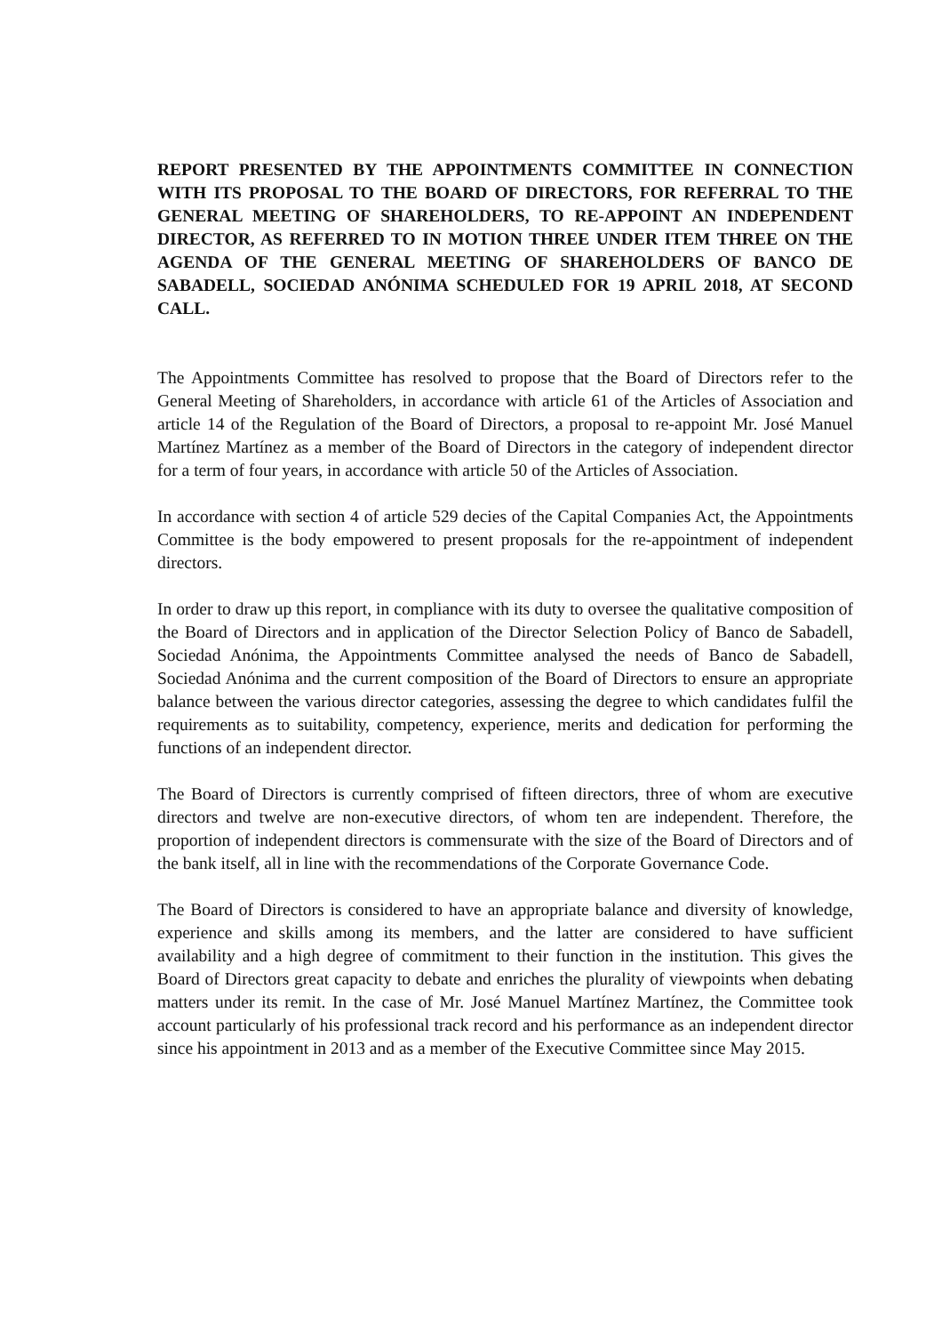REPORT PRESENTED BY THE APPOINTMENTS COMMITTEE IN CONNECTION WITH ITS PROPOSAL TO THE BOARD OF DIRECTORS, FOR REFERRAL TO THE GENERAL MEETING OF SHAREHOLDERS, TO RE-APPOINT AN INDEPENDENT DIRECTOR, AS REFERRED TO IN MOTION THREE UNDER ITEM THREE ON THE AGENDA OF THE GENERAL MEETING OF SHAREHOLDERS OF BANCO DE SABADELL, SOCIEDAD ANÓNIMA SCHEDULED FOR 19 APRIL 2018, AT SECOND CALL.
The Appointments Committee has resolved to propose that the Board of Directors refer to the General Meeting of Shareholders, in accordance with article 61 of the Articles of Association and article 14 of the Regulation of the Board of Directors, a proposal to re-appoint Mr. José Manuel Martínez Martínez as a member of the Board of Directors in the category of independent director for a term of four years, in accordance with article 50 of the Articles of Association.
In accordance with section 4 of article 529 decies of the Capital Companies Act, the Appointments Committee is the body empowered to present proposals for the re-appointment of independent directors.
In order to draw up this report, in compliance with its duty to oversee the qualitative composition of the Board of Directors and in application of the Director Selection Policy of Banco de Sabadell, Sociedad Anónima, the Appointments Committee analysed the needs of Banco de Sabadell, Sociedad Anónima and the current composition of the Board of Directors to ensure an appropriate balance between the various director categories, assessing the degree to which candidates fulfil the requirements as to suitability, competency, experience, merits and dedication for performing the functions of an independent director.
The Board of Directors is currently comprised of fifteen directors, three of whom are executive directors and twelve are non-executive directors, of whom ten are independent. Therefore, the proportion of independent directors is commensurate with the size of the Board of Directors and of the bank itself, all in line with the recommendations of the Corporate Governance Code.
The Board of Directors is considered to have an appropriate balance and diversity of knowledge, experience and skills among its members, and the latter are considered to have sufficient availability and a high degree of commitment to their function in the institution. This gives the Board of Directors great capacity to debate and enriches the plurality of viewpoints when debating matters under its remit. In the case of Mr. José Manuel Martínez Martínez, the Committee took account particularly of his professional track record and his performance as an independent director since his appointment in 2013 and as a member of the Executive Committee since May 2015.